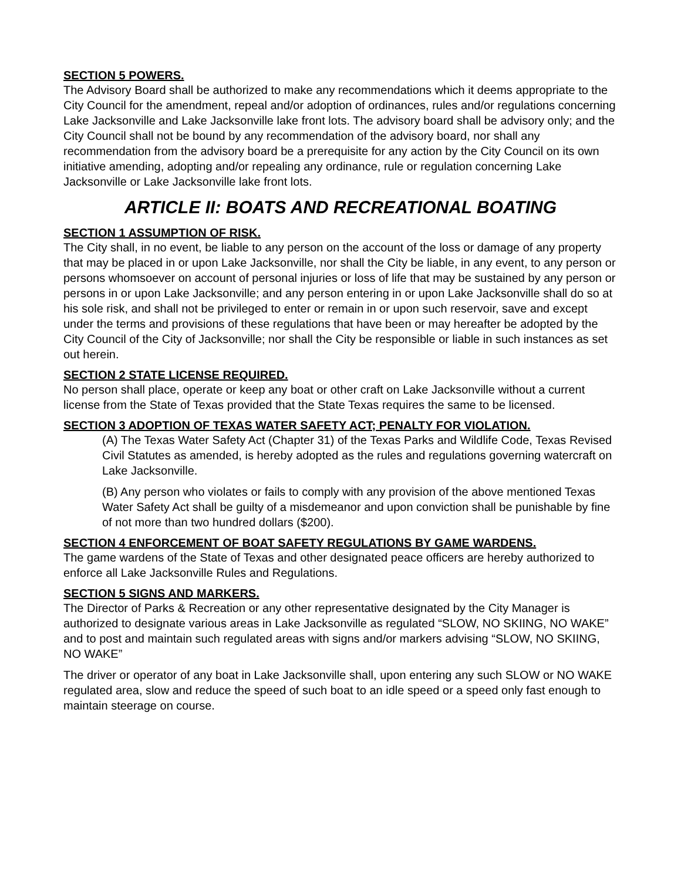SECTION 5 POWERS.
The Advisory Board shall be authorized to make any recommendations which it deems appropriate to the City Council for the amendment, repeal and/or adoption of ordinances, rules and/or regulations concerning Lake Jacksonville and Lake Jacksonville lake front lots. The advisory board shall be advisory only; and the City Council shall not be bound by any recommendation of the advisory board, nor shall any recommendation from the advisory board be a prerequisite for any action by the City Council on its own initiative amending, adopting and/or repealing any ordinance, rule or regulation concerning Lake Jacksonville or Lake Jacksonville lake front lots.
ARTICLE II: BOATS AND RECREATIONAL BOATING
SECTION 1 ASSUMPTION OF RISK.
The City shall, in no event, be liable to any person on the account of the loss or damage of any property that may be placed in or upon Lake Jacksonville, nor shall the City be liable, in any event, to any person or persons whomsoever on account of personal injuries or loss of life that may be sustained by any person or persons in or upon Lake Jacksonville; and any person entering in or upon Lake Jacksonville shall do so at his sole risk, and shall not be privileged to enter or remain in or upon such reservoir, save and except under the terms and provisions of these regulations that have been or may hereafter be adopted by the City Council of the City of Jacksonville; nor shall the City be responsible or liable in such instances as set out herein.
SECTION 2 STATE LICENSE REQUIRED.
No person shall place, operate or keep any boat or other craft on Lake Jacksonville without a current license from the State of Texas provided that the State Texas requires the same to be licensed.
SECTION 3 ADOPTION OF TEXAS WATER SAFETY ACT; PENALTY FOR VIOLATION.
(A) The Texas Water Safety Act (Chapter 31) of the Texas Parks and Wildlife Code, Texas Revised Civil Statutes as amended, is hereby adopted as the rules and regulations governing watercraft on Lake Jacksonville.
(B) Any person who violates or fails to comply with any provision of the above mentioned Texas Water Safety Act shall be guilty of a misdemeanor and upon conviction shall be punishable by fine of not more than two hundred dollars ($200).
SECTION 4 ENFORCEMENT OF BOAT SAFETY REGULATIONS BY GAME WARDENS.
The game wardens of the State of Texas and other designated peace officers are hereby authorized to enforce all Lake Jacksonville Rules and Regulations.
SECTION 5 SIGNS AND MARKERS.
The Director of Parks & Recreation or any other representative designated by the City Manager is authorized to designate various areas in Lake Jacksonville as regulated “SLOW, NO SKIING, NO WAKE” and to post and maintain such regulated areas with signs and/or markers advising “SLOW, NO SKIING, NO WAKE”
The driver or operator of any boat in Lake Jacksonville shall, upon entering any such SLOW or NO WAKE regulated area, slow and reduce the speed of such boat to an idle speed or a speed only fast enough to maintain steerage on course.